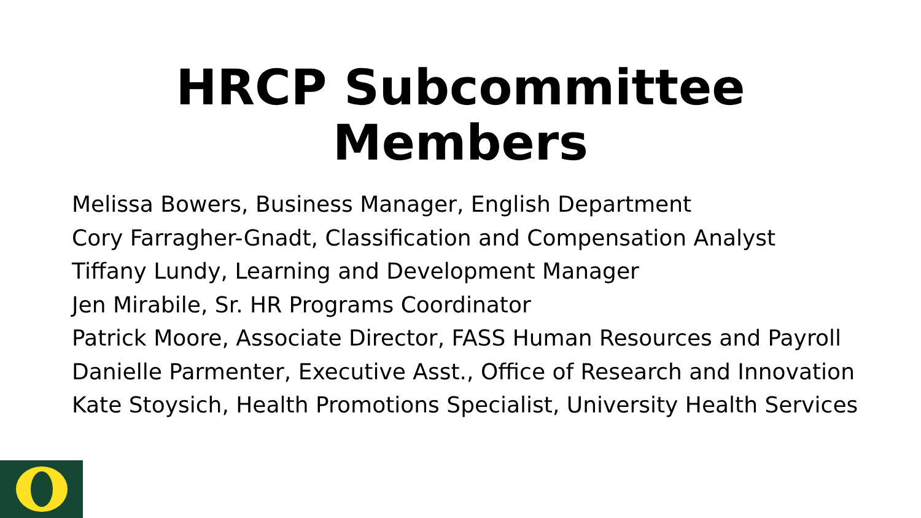HRCP Subcommittee
Members
Melissa Bowers, Business Manager, English Department
Cory Farragher-Gnadt, Classification and Compensation Analyst
Tiffany Lundy, Learning and Development Manager
Jen Mirabile, Sr. HR Programs Coordinator
Patrick Moore, Associate Director, FASS Human Resources and Payroll
Danielle Parmenter, Executive Asst., Office of Research and Innovation
Kate Stoysich, Health Promotions Specialist, University Health Services